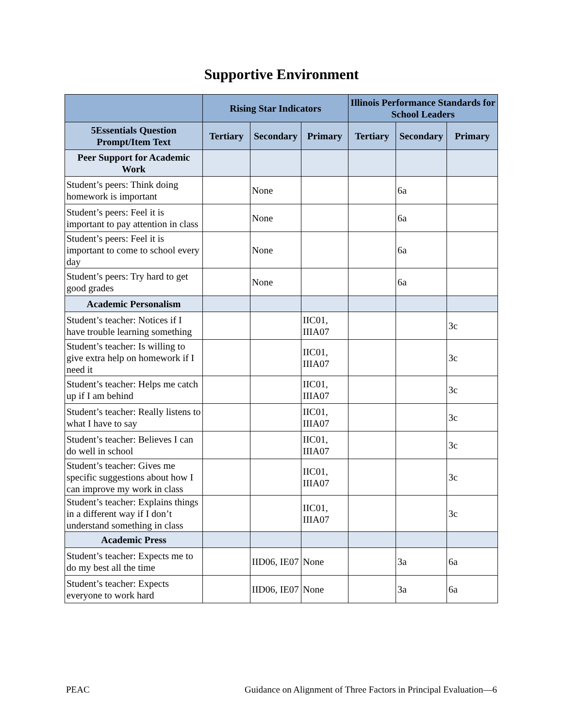Supportive Environment
| | Rising Star Indicators | | | Illinois Performance Standards for School Leaders | | |
| --- | --- | --- | --- | --- | --- | --- |
| 5Essentials Question Prompt/Item Text | Tertiary | Secondary | Primary | Tertiary | Secondary | Primary |
| Peer Support for Academic Work | | | | | | |
| Student’s peers: Think doing homework is important | | None | | | 6a | |
| Student’s peers: Feel it is important to pay attention in class | | None | | | 6a | |
| Student’s peers: Feel it is important to come to school every day | | None | | | 6a | |
| Student’s peers: Try hard to get good grades | | None | | | 6a | |
| Academic Personalism | | | | | | |
| Student’s teacher: Notices if I have trouble learning something | | | IIC01, IIIA07 | | | 3c |
| Student’s teacher: Is willing to give extra help on homework if I need it | | | IIC01, IIIA07 | | | 3c |
| Student’s teacher: Helps me catch up if I am behind | | | IIC01, IIIA07 | | | 3c |
| Student’s teacher: Really listens to what I have to say | | | IIC01, IIIA07 | | | 3c |
| Student’s teacher: Believes I can do well in school | | | IIC01, IIIA07 | | | 3c |
| Student’s teacher: Gives me specific suggestions about how I can improve my work in class | | | IIC01, IIIA07 | | | 3c |
| Student’s teacher: Explains things in a different way if I don’t understand something in class | | | IIC01, IIIA07 | | | 3c |
| Academic Press | | | | | | |
| Student’s teacher: Expects me to do my best all the time | | IID06, IE07 | None | | 3a | 6a |
| Student’s teacher: Expects everyone to work hard | | IID06, IE07 | None | | 3a | 6a |
PEAC Guidance on Alignment of Three Factors in Principal Evaluation—6